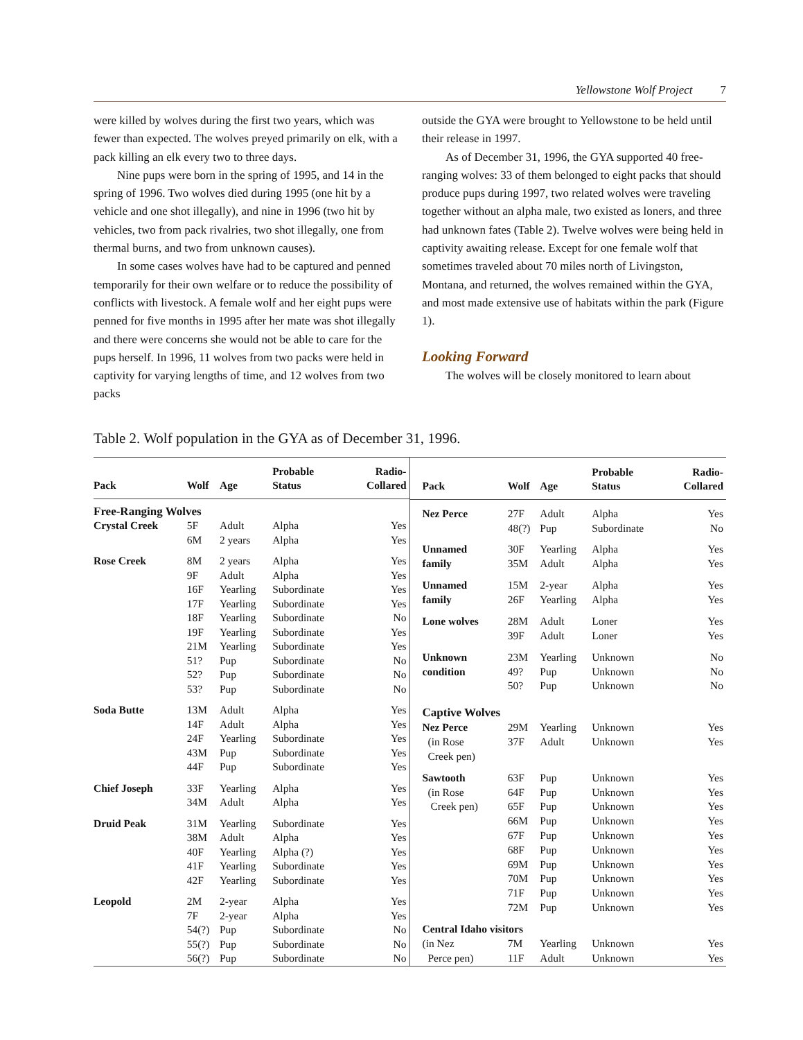Yellowstone Wolf Project 7
were killed by wolves during the first two years, which was fewer than expected. The wolves preyed primarily on elk, with a pack killing an elk every two to three days.
Nine pups were born in the spring of 1995, and 14 in the spring of 1996. Two wolves died during 1995 (one hit by a vehicle and one shot illegally), and nine in 1996 (two hit by vehicles, two from pack rivalries, two shot illegally, one from thermal burns, and two from unknown causes).
In some cases wolves have had to be captured and penned temporarily for their own welfare or to reduce the possibility of conflicts with livestock. A female wolf and her eight pups were penned for five months in 1995 after her mate was shot illegally and there were concerns she would not be able to care for the pups herself. In 1996, 11 wolves from two packs were held in captivity for varying lengths of time, and 12 wolves from two packs
outside the GYA were brought to Yellowstone to be held until their release in 1997.
As of December 31, 1996, the GYA supported 40 free-ranging wolves: 33 of them belonged to eight packs that should produce pups during 1997, two related wolves were traveling together without an alpha male, two existed as loners, and three had unknown fates (Table 2). Twelve wolves were being held in captivity awaiting release. Except for one female wolf that sometimes traveled about 70 miles north of Livingston, Montana, and returned, the wolves remained within the GYA, and most made extensive use of habitats within the park (Figure 1).
Looking Forward
The wolves will be closely monitored to learn about
Table 2. Wolf population in the GYA as of December 31, 1996.
| Pack | Wolf | Age | Probable Status | Radio- Collared |
| --- | --- | --- | --- | --- |
| Free-Ranging Wolves | | | | |
| Crystal Creek | 5F | Adult | Alpha | Yes |
| | 6M | 2 years | Alpha | Yes |
| Rose Creek | 8M | 2 years | Alpha | Yes |
| | 9F | Adult | Alpha | Yes |
| | 16F | Yearling | Subordinate | Yes |
| | 17F | Yearling | Subordinate | Yes |
| | 18F | Yearling | Subordinate | No |
| | 19F | Yearling | Subordinate | Yes |
| | 21M | Yearling | Subordinate | Yes |
| | 51? | Pup | Subordinate | No |
| | 52? | Pup | Subordinate | No |
| | 53? | Pup | Subordinate | No |
| Soda Butte | 13M | Adult | Alpha | Yes |
| | 14F | Adult | Alpha | Yes |
| | 24F | Yearling | Subordinate | Yes |
| | 43M | Pup | Subordinate | Yes |
| | 44F | Pup | Subordinate | Yes |
| Chief Joseph | 33F | Yearling | Alpha | Yes |
| | 34M | Adult | Alpha | Yes |
| Druid Peak | 31M | Yearling | Subordinate | Yes |
| | 38M | Adult | Alpha | Yes |
| | 40F | Yearling | Alpha (?) | Yes |
| | 41F | Yearling | Subordinate | Yes |
| | 42F | Yearling | Subordinate | Yes |
| Leopold | 2M | 2-year | Alpha | Yes |
| | 7F | 2-year | Alpha | Yes |
| | 54(?) | Pup | Subordinate | No |
| | 55(?) | Pup | Subordinate | No |
| | 56(?) | Pup | Subordinate | No |
| Pack | Wolf | Age | Probable Status | Radio- Collared |
| --- | --- | --- | --- | --- |
| Nez Perce | 27F | Adult | Alpha | Yes |
| | 48(?) | Pup | Subordinate | No |
| Unnamed | 30F | Yearling | Alpha | Yes |
| family | 35M | Adult | Alpha | Yes |
| Unnamed | 15M | 2-year | Alpha | Yes |
| family | 26F | Yearling | Alpha | Yes |
| Lone wolves | 28M | Adult | Loner | Yes |
| | 39F | Adult | Loner | Yes |
| Unknown | 23M | Yearling | Unknown | No |
| condition | 49? | Pup | Unknown | No |
| | 50? | Pup | Unknown | No |
| Captive Wolves | | | | |
| Nez Perce | 29M | Yearling | Unknown | Yes |
| (in Rose | 37F | Adult | Unknown | Yes |
| Creek pen) | | | | |
| Sawtooth | 63F | Pup | Unknown | Yes |
| (in Rose | 64F | Pup | Unknown | Yes |
| Creek pen) | 65F | Pup | Unknown | Yes |
| | 66M | Pup | Unknown | Yes |
| | 67F | Pup | Unknown | Yes |
| | 68F | Pup | Unknown | Yes |
| | 69M | Pup | Unknown | Yes |
| | 70M | Pup | Unknown | Yes |
| | 71F | Pup | Unknown | Yes |
| | 72M | Pup | Unknown | Yes |
| Central Idaho visitors | | | | |
| (in Nez | 7M | Yearling | Unknown | Yes |
| Perce pen) | 11F | Adult | Unknown | Yes |